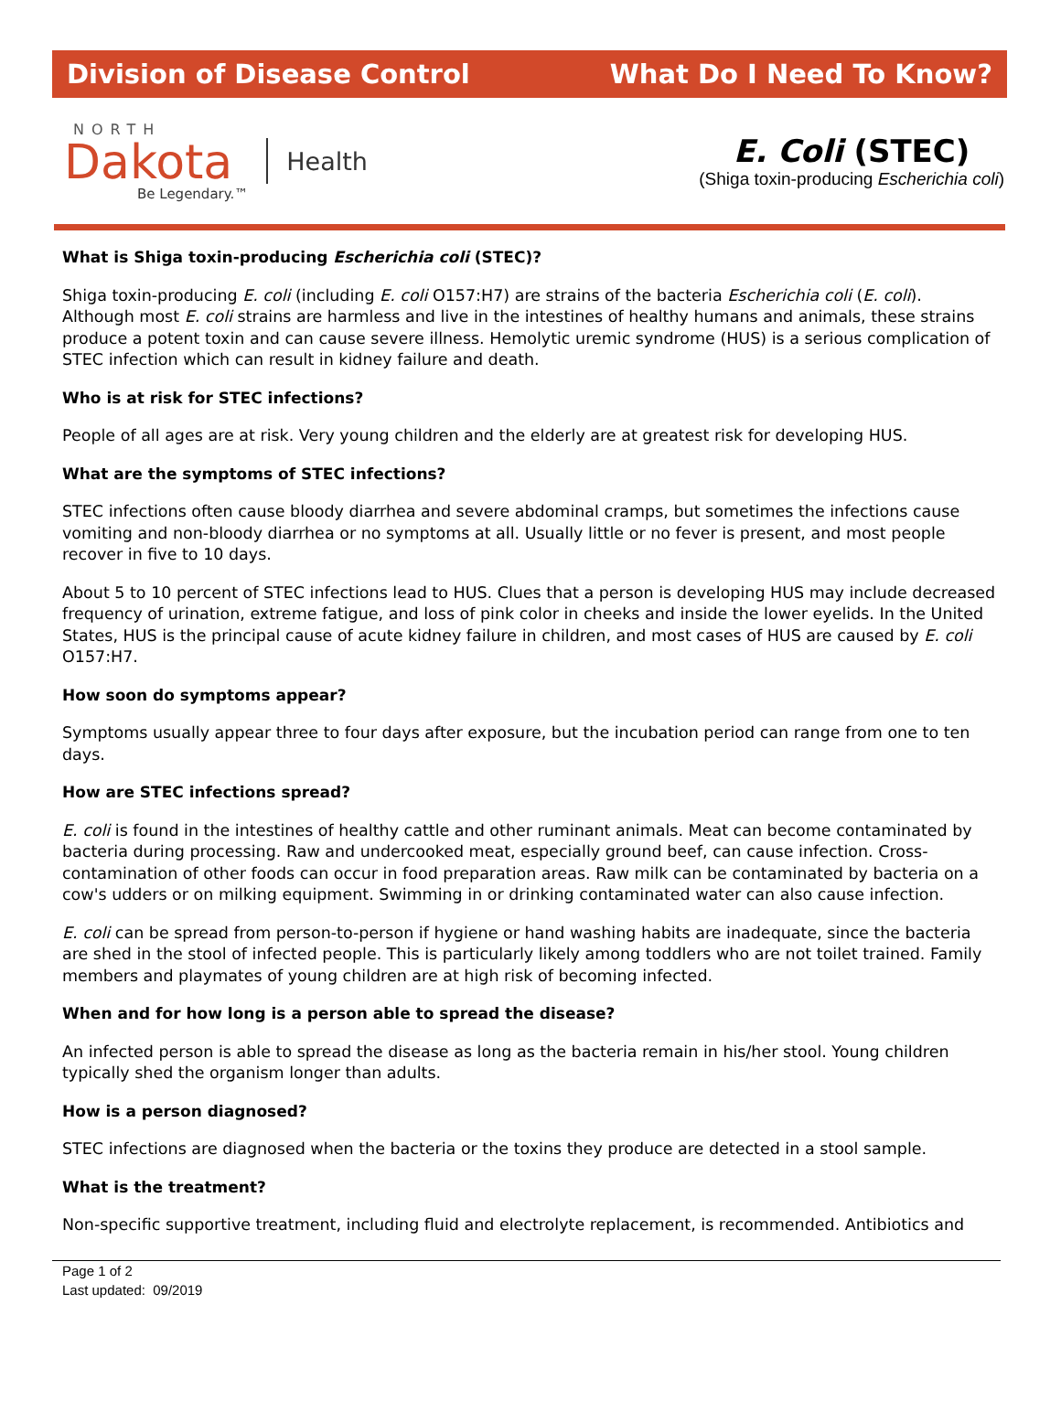Division of Disease Control What Do I Need To Know?
NORTH
Dakota
Be Legendary.™
Health
E. Coli (STEC)
(Shiga toxin-producing Escherichia coli)
What is Shiga toxin-producing Escherichia coli (STEC)?
Shiga toxin-producing E. coli (including E. coli O157:H7) are strains of the bacteria Escherichia coli (E. coli). Although most E. coli strains are harmless and live in the intestines of healthy humans and animals, these strains produce a potent toxin and can cause severe illness. Hemolytic uremic syndrome (HUS) is a serious complication of STEC infection which can result in kidney failure and death.
Who is at risk for STEC infections?
People of all ages are at risk. Very young children and the elderly are at greatest risk for developing HUS.
What are the symptoms of STEC infections?
STEC infections often cause bloody diarrhea and severe abdominal cramps, but sometimes the infections cause vomiting and non-bloody diarrhea or no symptoms at all. Usually little or no fever is present, and most people recover in five to 10 days.
About 5 to 10 percent of STEC infections lead to HUS. Clues that a person is developing HUS may include decreased frequency of urination, extreme fatigue, and loss of pink color in cheeks and inside the lower eyelids. In the United States, HUS is the principal cause of acute kidney failure in children, and most cases of HUS are caused by E. coli O157:H7.
How soon do symptoms appear?
Symptoms usually appear three to four days after exposure, but the incubation period can range from one to ten days.
How are STEC infections spread?
E. coli is found in the intestines of healthy cattle and other ruminant animals. Meat can become contaminated by bacteria during processing. Raw and undercooked meat, especially ground beef, can cause infection. Cross-contamination of other foods can occur in food preparation areas. Raw milk can be contaminated by bacteria on a cow's udders or on milking equipment. Swimming in or drinking contaminated water can also cause infection.
E. coli can be spread from person-to-person if hygiene or hand washing habits are inadequate, since the bacteria are shed in the stool of infected people. This is particularly likely among toddlers who are not toilet trained. Family members and playmates of young children are at high risk of becoming infected.
When and for how long is a person able to spread the disease?
An infected person is able to spread the disease as long as the bacteria remain in his/her stool. Young children typically shed the organism longer than adults.
How is a person diagnosed?
STEC infections are diagnosed when the bacteria or the toxins they produce are detected in a stool sample.
What is the treatment?
Non-specific supportive treatment, including fluid and electrolyte replacement, is recommended. Antibiotics and
Page 1 of 2
Last updated: 09/2019